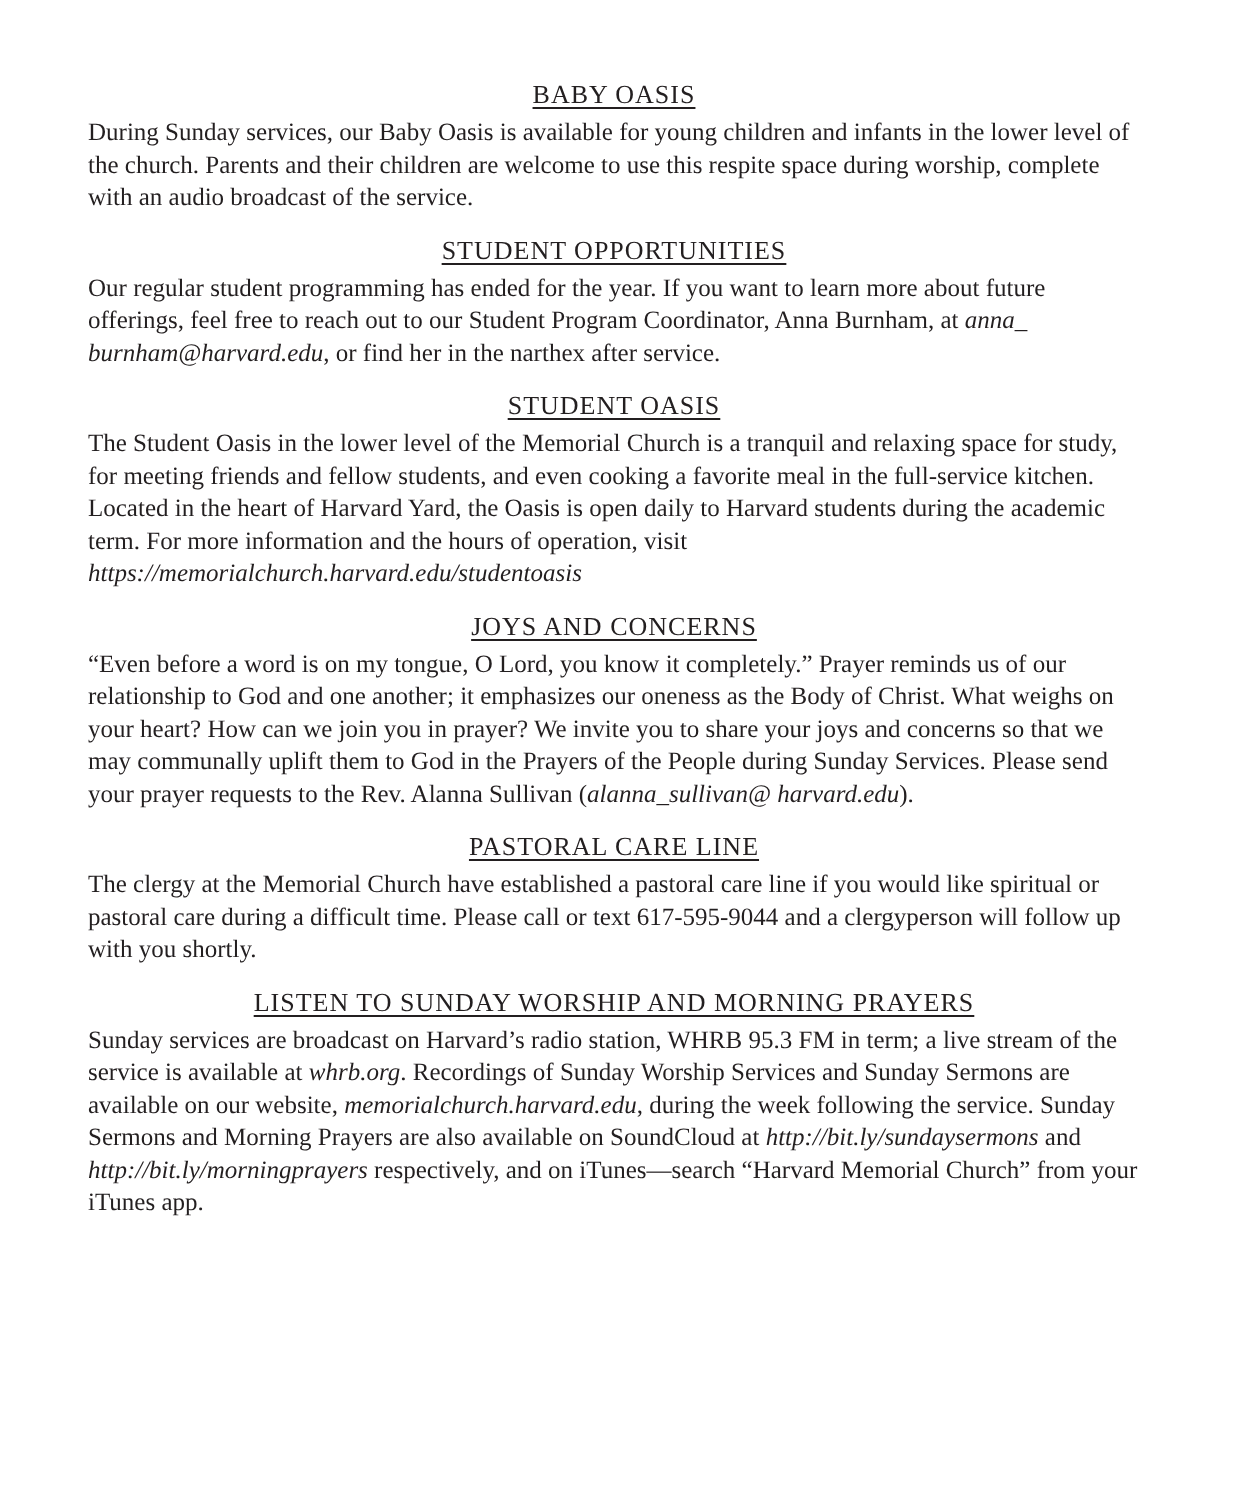BABY OASIS
During Sunday services, our Baby Oasis is available for young children and infants in the lower level of the church. Parents and their children are welcome to use this respite space during worship, complete with an audio broadcast of the service.
STUDENT OPPORTUNITIES
Our regular student programming has ended for the year. If you want to learn more about future offerings, feel free to reach out to our Student Program Coordinator, Anna Burnham, at anna_ burnham@harvard.edu, or find her in the narthex after service.
STUDENT OASIS
The Student Oasis in the lower level of the Memorial Church is a tranquil and relaxing space for study, for meeting friends and fellow students, and even cooking a favorite meal in the full-service kitchen. Located in the heart of Harvard Yard, the Oasis is open daily to Harvard students during the academic term. For more information and the hours of operation, visit https://memorialchurch.harvard.edu/studentoasis
JOYS AND CONCERNS
“Even before a word is on my tongue, O Lord, you know it completely.” Prayer reminds us of our relationship to God and one another; it emphasizes our oneness as the Body of Christ. What weighs on your heart? How can we join you in prayer? We invite you to share your joys and concerns so that we may communally uplift them to God in the Prayers of the People during Sunday Services. Please send your prayer requests to the Rev. Alanna Sullivan (alanna_sullivan@ harvard.edu).
PASTORAL CARE LINE
The clergy at the Memorial Church have established a pastoral care line if you would like spiritual or pastoral care during a difficult time. Please call or text 617-595-9044 and a clergyperson will follow up with you shortly.
LISTEN TO SUNDAY WORSHIP AND MORNING PRAYERS
Sunday services are broadcast on Harvard’s radio station, WHRB 95.3 FM in term; a live stream of the service is available at whrb.org. Recordings of Sunday Worship Services and Sunday Sermons are available on our website, memorialchurch.harvard.edu, during the week following the service. Sunday Sermons and Morning Prayers are also available on SoundCloud at http://bit.ly/sundaysermons and http://bit.ly/morningprayers respectively, and on iTunes—search “Harvard Memorial Church” from your iTunes app.